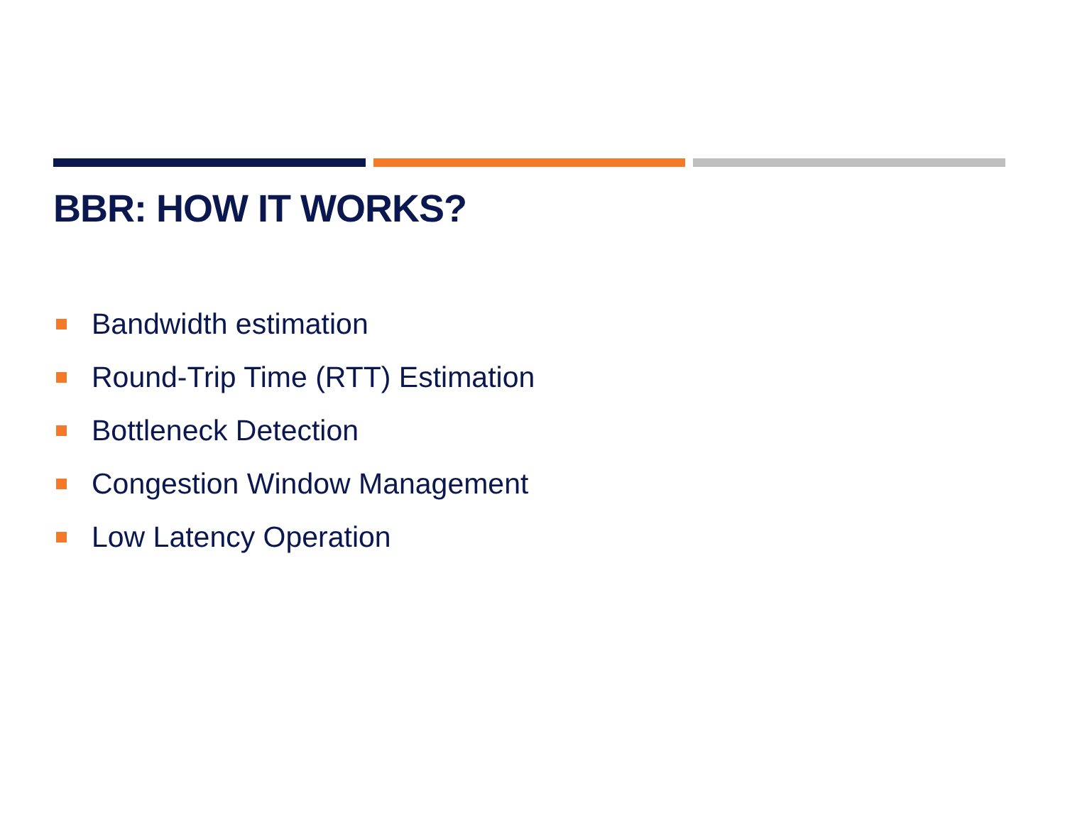BBR: HOW IT WORKS?
Bandwidth estimation
Round-Trip Time (RTT) Estimation
Bottleneck Detection
Congestion Window Management
Low Latency Operation